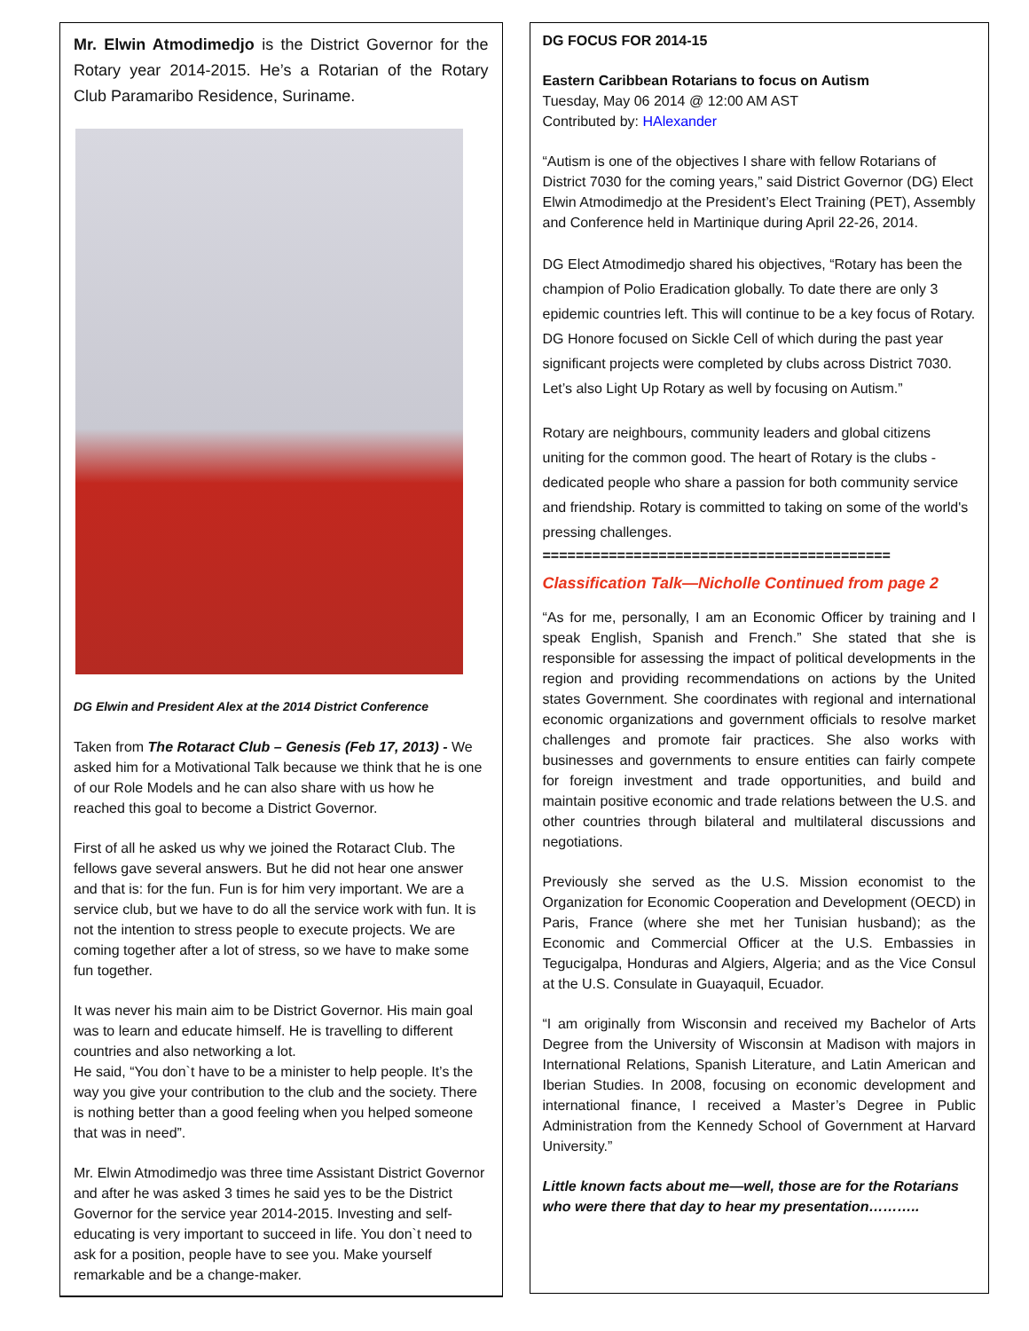Mr. Elwin Atmodimedjo is the District Governor for the Rotary year 2014-2015. He’s a Rotarian of the Rotary Club Paramaribo Residence, Suriname.
DG Elwin and President Alex at the 2014 District Conference
Taken from The Rotaract Club – Genesis (Feb 17, 2013) - We asked him for a Motivational Talk because we think that he is one of our Role Models and he can also share with us how he reached this goal to become a District Governor.
First of all he asked us why we joined the Rotaract Club. The fellows gave several answers. But he did not hear one answer and that is: for the fun. Fun is for him very important. We are a service club, but we have to do all the service work with fun. It is not the intention to stress people to execute projects. We are coming together after a lot of stress, so we have to make some fun together.
It was never his main aim to be District Governor. His main goal was to learn and educate himself. He is travelling to different countries and also networking a lot.
He said, “You don`t have to be a minister to help people. It’s the way you give your contribution to the club and the society. There is nothing better than a good feeling when you helped someone that was in need”.
Mr. Elwin Atmodimedjo was three time Assistant District Governor and after he was asked 3 times he said yes to be the District Governor for the service year 2014-2015. Investing and self-educating is very important to succeed in life. You don`t need to ask for a position, people have to see you. Make yourself remarkable and be a change-maker.
DG FOCUS FOR 2014-15
Eastern Caribbean Rotarians to focus on Autism
Tuesday, May 06 2014 @ 12:00 AM AST
Contributed by: HAlexander
“Autism is one of the objectives I share with fellow Rotarians of District 7030 for the coming years,” said District Governor (DG) Elect Elwin Atmodimedjo at the President’s Elect Training (PET), Assembly and Conference held in Martinique during April 22-26, 2014.
DG Elect Atmodimedjo shared his objectives, “Rotary has been the champion of Polio Eradication globally. To date there are only 3 epidemic countries left. This will continue to be a key focus of Rotary. DG Honore focused on Sickle Cell of which during the past year significant projects were completed by clubs across District 7030. Let’s also Light Up Rotary as well by focusing on Autism.”
Rotary are neighbours, community leaders and global citizens uniting for the common good. The heart of Rotary is the clubs - dedicated people who share a passion for both community service and friendship. Rotary is committed to taking on some of the world's pressing challenges.
==========================================
Classification Talk—Nicholle Continued from page 2
“As for me, personally, I am an Economic Officer by training and I speak English, Spanish and French.” She stated that she is responsible for assessing the impact of political developments in the region and providing recommendations on actions by the United states Government. She coordinates with regional and international economic organizations and government officials to resolve market challenges and promote fair practices. She also works with businesses and governments to ensure entities can fairly compete for foreign investment and trade opportunities, and build and maintain positive economic and trade relations between the U.S. and other countries through bilateral and multilateral discussions and negotiations.
Previously she served as the U.S. Mission economist to the Organization for Economic Cooperation and Development (OECD) in Paris, France (where she met her Tunisian husband); as the Economic and Commercial Officer at the U.S. Embassies in Tegucigalpa, Honduras and Algiers, Algeria; and as the Vice Consul at the U.S. Consulate in Guayaquil, Ecuador.
“I am originally from Wisconsin and received my Bachelor of Arts Degree from the University of Wisconsin at Madison with majors in International Relations, Spanish Literature, and Latin American and Iberian Studies. In 2008, focusing on economic development and international finance, I received a Master’s Degree in Public Administration from the Kennedy School of Government at Harvard University.”
Little known facts about me—well, those are for the Rotarians who were there that day to hear my presentation………..